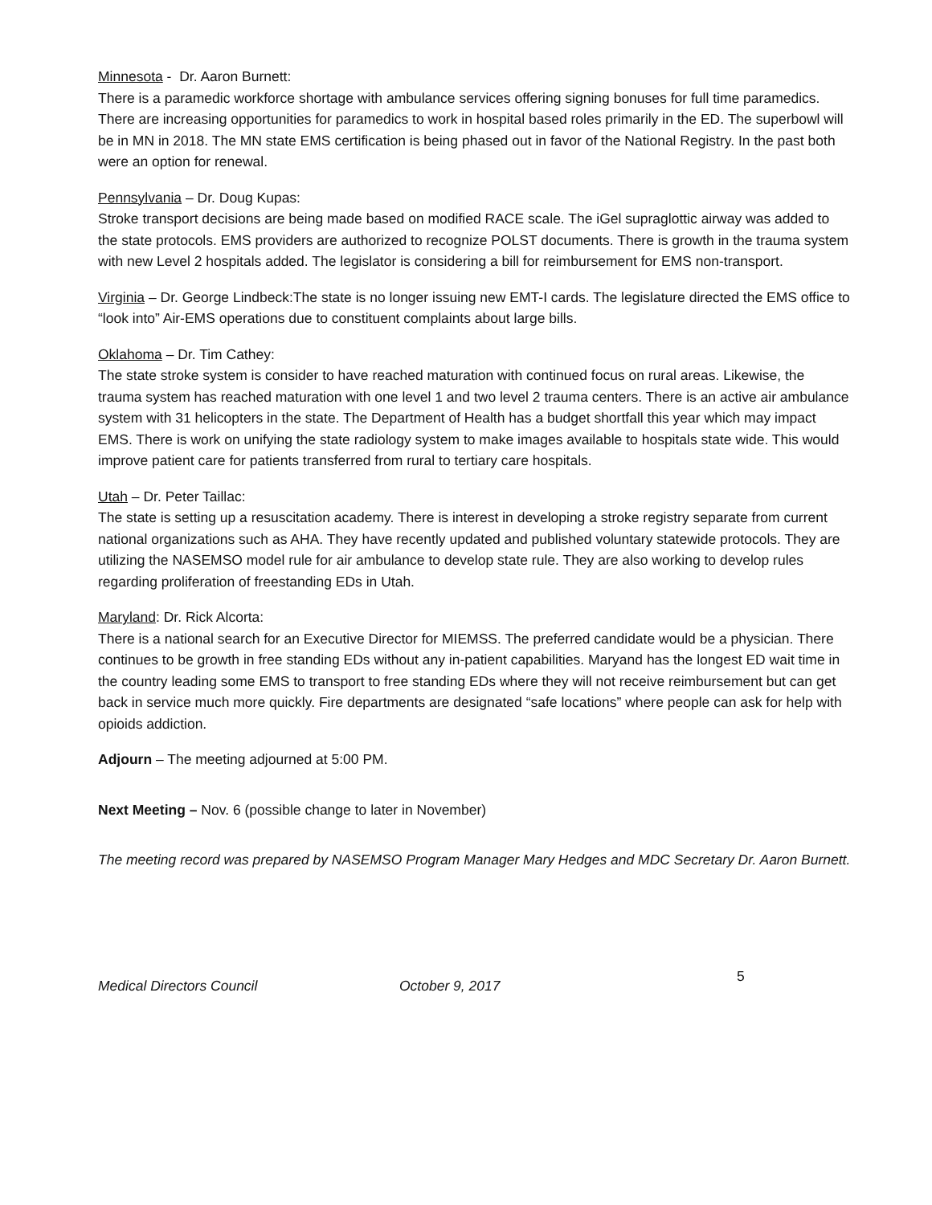Minnesota - Dr. Aaron Burnett:
There is a paramedic workforce shortage with ambulance services offering signing bonuses for full time paramedics. There are increasing opportunities for paramedics to work in hospital based roles primarily in the ED. The superbowl will be in MN in 2018. The MN state EMS certification is being phased out in favor of the National Registry. In the past both were an option for renewal.
Pennsylvania – Dr. Doug Kupas:
Stroke transport decisions are being made based on modified RACE scale. The iGel supraglottic airway was added to the state protocols. EMS providers are authorized to recognize POLST documents. There is growth in the trauma system with new Level 2 hospitals added. The legislator is considering a bill for reimbursement for EMS non-transport.
Virginia – Dr. George Lindbeck:The state is no longer issuing new EMT-I cards. The legislature directed the EMS office to “look into” Air-EMS operations due to constituent complaints about large bills.
Oklahoma – Dr. Tim Cathey:
The state stroke system is consider to have reached maturation with continued focus on rural areas. Likewise, the trauma system has reached maturation with one level 1 and two level 2 trauma centers. There is an active air ambulance system with 31 helicopters in the state. The Department of Health has a budget shortfall this year which may impact EMS. There is work on unifying the state radiology system to make images available to hospitals state wide. This would improve patient care for patients transferred from rural to tertiary care hospitals.
Utah – Dr. Peter Taillac:
The state is setting up a resuscitation academy. There is interest in developing a stroke registry separate from current national organizations such as AHA. They have recently updated and published voluntary statewide protocols. They are utilizing the NASEMSO model rule for air ambulance to develop state rule. They are also working to develop rules regarding proliferation of freestanding EDs in Utah.
Maryland: Dr. Rick Alcorta:
There is a national search for an Executive Director for MIEMSS. The preferred candidate would be a physician. There continues to be growth in free standing EDs without any in-patient capabilities. Maryand has the longest ED wait time in the country leading some EMS to transport to free standing EDs where they will not receive reimbursement but can get back in service much more quickly. Fire departments are designated “safe locations” where people can ask for help with opioids addiction.
Adjourn – The meeting adjourned at 5:00 PM.
Next Meeting – Nov. 6 (possible change to later in November)
The meeting record was prepared by NASEMSO Program Manager Mary Hedges and MDC Secretary Dr. Aaron Burnett.
Medical Directors Council October 9, 2017 5